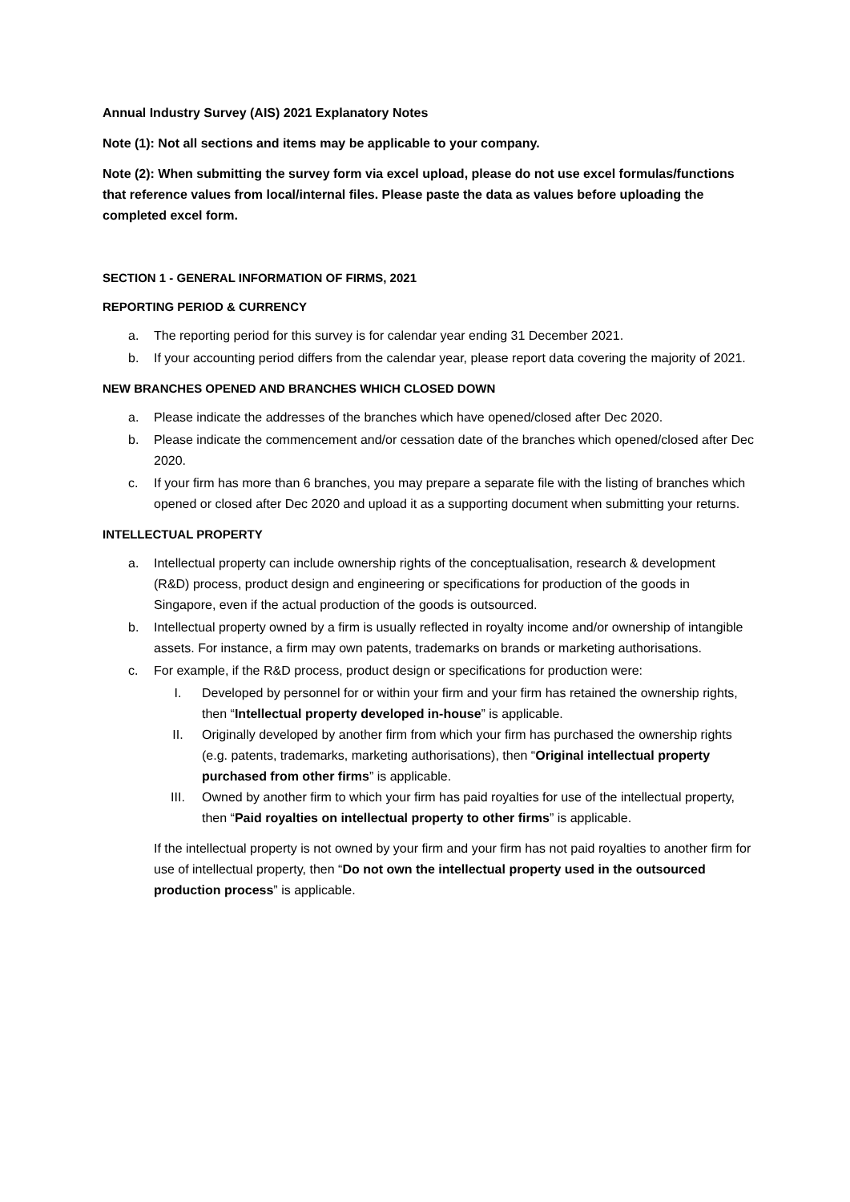Annual Industry Survey (AIS) 2021 Explanatory Notes
Note (1): Not all sections and items may be applicable to your company.
Note (2): When submitting the survey form via excel upload, please do not use excel formulas/functions that reference values from local/internal files. Please paste the data as values before uploading the completed excel form.
SECTION 1 - GENERAL INFORMATION OF FIRMS, 2021
REPORTING PERIOD & CURRENCY
a. The reporting period for this survey is for calendar year ending 31 December 2021.
b. If your accounting period differs from the calendar year, please report data covering the majority of 2021.
NEW BRANCHES OPENED AND BRANCHES WHICH CLOSED DOWN
a. Please indicate the addresses of the branches which have opened/closed after Dec 2020.
b. Please indicate the commencement and/or cessation date of the branches which opened/closed after Dec 2020.
c. If your firm has more than 6 branches, you may prepare a separate file with the listing of branches which opened or closed after Dec 2020 and upload it as a supporting document when submitting your returns.
INTELLECTUAL PROPERTY
a. Intellectual property can include ownership rights of the conceptualisation, research & development (R&D) process, product design and engineering or specifications for production of the goods in Singapore, even if the actual production of the goods is outsourced.
b. Intellectual property owned by a firm is usually reflected in royalty income and/or ownership of intangible assets. For instance, a firm may own patents, trademarks on brands or marketing authorisations.
c. For example, if the R&D process, product design or specifications for production were:
I. Developed by personnel for or within your firm and your firm has retained the ownership rights, then “Intellectual property developed in-house” is applicable.
II. Originally developed by another firm from which your firm has purchased the ownership rights (e.g. patents, trademarks, marketing authorisations), then “Original intellectual property purchased from other firms” is applicable.
III. Owned by another firm to which your firm has paid royalties for use of the intellectual property, then “Paid royalties on intellectual property to other firms” is applicable.
If the intellectual property is not owned by your firm and your firm has not paid royalties to another firm for use of intellectual property, then “Do not own the intellectual property used in the outsourced production process” is applicable.